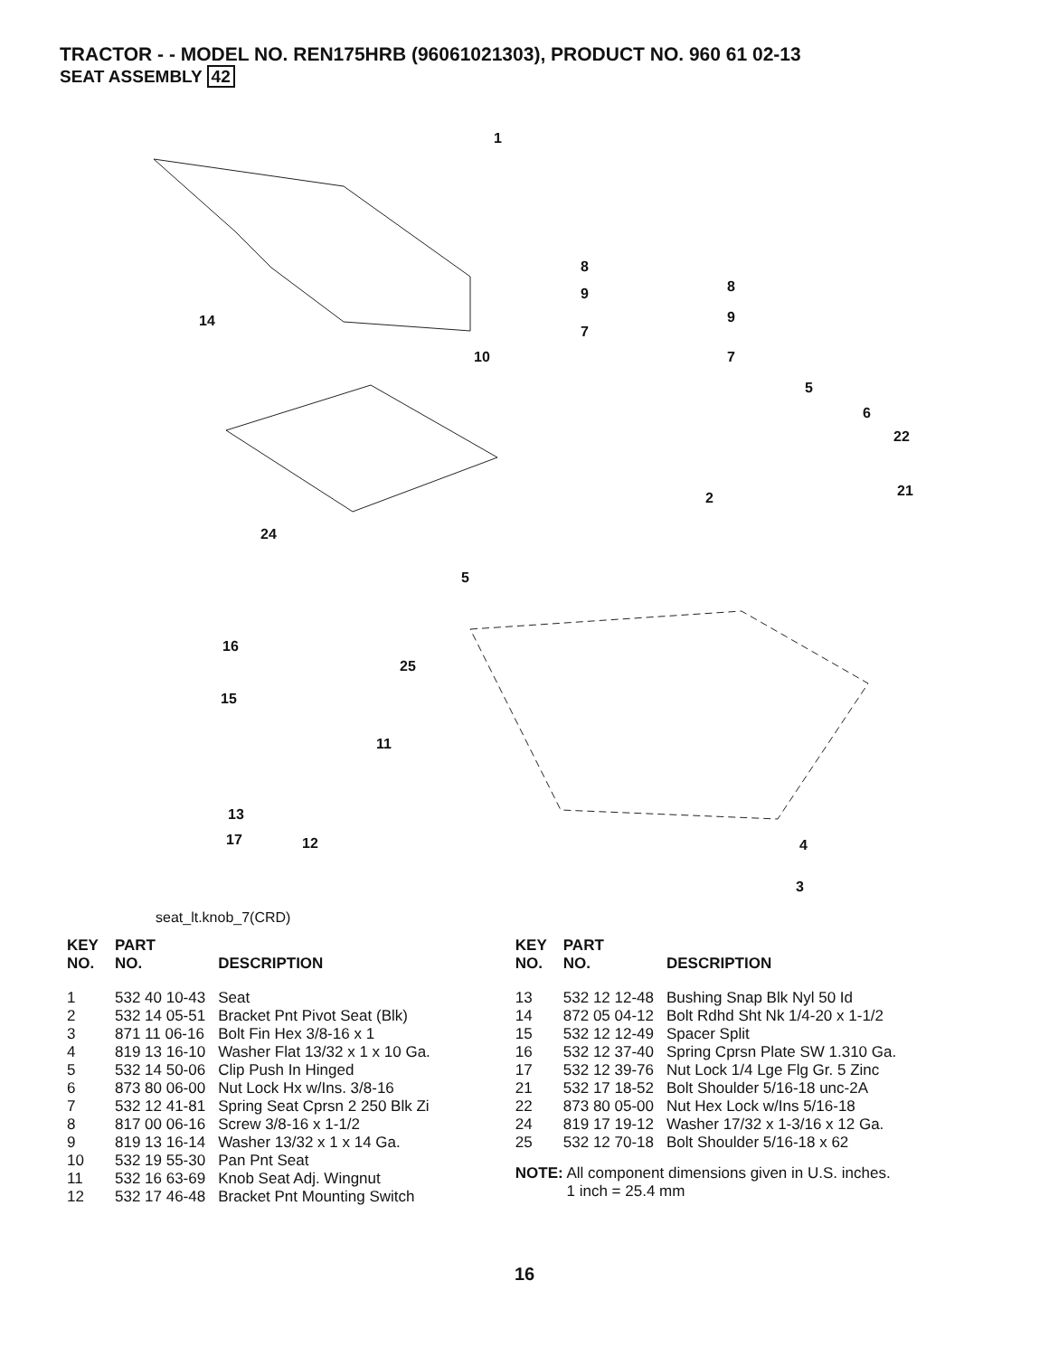TRACTOR - - MODEL NO. REN175HRB (96061021303), PRODUCT NO. 960 61 02-13
SEAT ASSEMBLY 42
1
8
9
7
8
9
7
14
10
5
6
22
21 2
24
5
16
25
15
11
13
17 12 4
3
seat_lt.knob_7(CRD)
| KEY NO. | PART NO. | DESCRIPTION |
| --- | --- | --- |
| 1 | 532 40 10-43 | Seat |
| 2 | 532 14 05-51 | Bracket Pnt Pivot Seat (Blk) |
| 3 | 871 11 06-16 | Bolt Fin Hex 3/8-16 x 1 |
| 4 | 819 13 16-10 | Washer Flat 13/32 x 1 x 10 Ga. |
| 5 | 532 14 50-06 | Clip Push In Hinged |
| 6 | 873 80 06-00 | Nut Lock Hx w/Ins. 3/8-16 |
| 7 | 532 12 41-81 | Spring Seat Cprsn 2 250 Blk Zi |
| 8 | 817 00 06-16 | Screw 3/8-16 x 1-1/2 |
| 9 | 819 13 16-14 | Washer 13/32 x 1 x 14 Ga. |
| 10 | 532 19 55-30 | Pan Pnt Seat |
| 11 | 532 16 63-69 | Knob Seat Adj. Wingnut |
| 12 | 532 17 46-48 | Bracket Pnt Mounting Switch |
| KEY NO. | PART NO. | DESCRIPTION |
| --- | --- | --- |
| 13 | 532 12 12-48 | Bushing Snap Blk Nyl 50 Id |
| 14 | 872 05 04-12 | Bolt Rdhd Sht Nk 1/4-20 x 1-1/2 |
| 15 | 532 12 12-49 | Spacer Split |
| 16 | 532 12 37-40 | Spring Cprsn Plate SW 1.310 Ga. |
| 17 | 532 12 39-76 | Nut Lock 1/4 Lge Flg Gr. 5 Zinc |
| 21 | 532 17 18-52 | Bolt Shoulder 5/16-18 unc-2A |
| 22 | 873 80 05-00 | Nut Hex Lock w/Ins 5/16-18 |
| 24 | 819 17 19-12 | Washer 17/32 x 1-3/16 x 12 Ga. |
| 25 | 532 12 70-18 | Bolt Shoulder 5/16-18 x 62 |
NOTE: All component dimensions given in U.S. inches.
1 inch = 25.4 mm
16